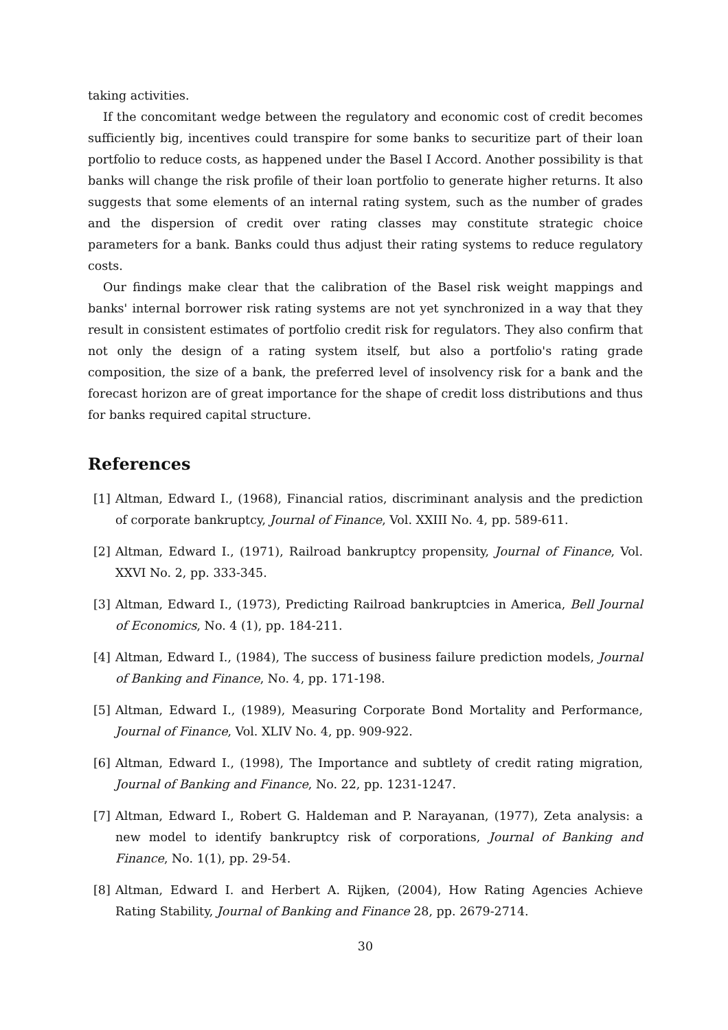taking activities.
If the concomitant wedge between the regulatory and economic cost of credit becomes sufficiently big, incentives could transpire for some banks to securitize part of their loan portfolio to reduce costs, as happened under the Basel I Accord. Another possibility is that banks will change the risk profile of their loan portfolio to generate higher returns. It also suggests that some elements of an internal rating system, such as the number of grades and the dispersion of credit over rating classes may constitute strategic choice parameters for a bank. Banks could thus adjust their rating systems to reduce regulatory costs.
Our findings make clear that the calibration of the Basel risk weight mappings and banks' internal borrower risk rating systems are not yet synchronized in a way that they result in consistent estimates of portfolio credit risk for regulators. They also confirm that not only the design of a rating system itself, but also a portfolio's rating grade composition, the size of a bank, the preferred level of insolvency risk for a bank and the forecast horizon are of great importance for the shape of credit loss distributions and thus for banks required capital structure.
References
[1] Altman, Edward I., (1968), Financial ratios, discriminant analysis and the prediction of corporate bankruptcy, Journal of Finance, Vol. XXIII No. 4, pp. 589-611.
[2] Altman, Edward I., (1971), Railroad bankruptcy propensity, Journal of Finance, Vol. XXVI No. 2, pp. 333-345.
[3] Altman, Edward I., (1973), Predicting Railroad bankruptcies in America, Bell Journal of Economics, No. 4 (1), pp. 184-211.
[4] Altman, Edward I., (1984), The success of business failure prediction models, Journal of Banking and Finance, No. 4, pp. 171-198.
[5] Altman, Edward I., (1989), Measuring Corporate Bond Mortality and Performance, Journal of Finance, Vol. XLIV No. 4, pp. 909-922.
[6] Altman, Edward I., (1998), The Importance and subtlety of credit rating migration, Journal of Banking and Finance, No. 22, pp. 1231-1247.
[7] Altman, Edward I., Robert G. Haldeman and P. Narayanan, (1977), Zeta analysis: a new model to identify bankruptcy risk of corporations, Journal of Banking and Finance, No. 1(1), pp. 29-54.
[8] Altman, Edward I. and Herbert A. Rijken, (2004), How Rating Agencies Achieve Rating Stability, Journal of Banking and Finance 28, pp. 2679-2714.
30